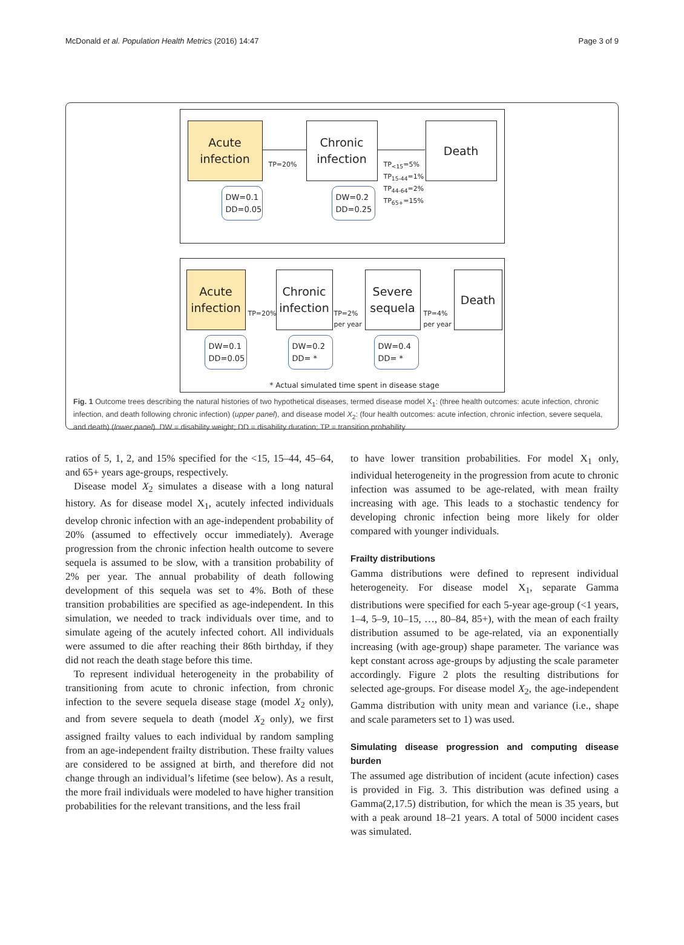McDonald et al. Population Health Metrics (2016) 14:47 Page 3 of 9
Acute
infection
TP=20%
Chronic
infection
TP<sub><15</sub>=5%
TP<sub>15-44</sub>=1%
TP<sub>44-64</sub>=2%
TP<sub>65+</sub>=15%
Death
DW=0.1
DD=0.05
DW=0.2
DD=0.25
Acute
infection
TP=20%
Chronic
infection
TP=2%
per year
Severe
sequela
TP=4%
per year
Death
DW=0.1
DD=0.05
DW=0.2
DD= *
DW=0.4
DD= *
* Actual simulated time spent in disease stage
Fig. 1 Outcome trees describing the natural histories of two hypothetical diseases, termed disease model X<sub>1</sub>: (three health outcomes: acute infection, chronic infection, and death following chronic infection) (upper panel), and disease model X<sub>2</sub>: (four health outcomes: acute infection, chronic infection, severe sequela, and death) (lower panel). DW = disability weight; DD = disability duration; TP = transition probability
ratios of 5, 1, 2, and 15% specified for the <15, 15–44, 45–64, and 65+ years age-groups, respectively.
Disease model X<sub>2</sub> simulates a disease with a long natural history. As for disease model X<sub>1</sub>, acutely infected individuals develop chronic infection with an age-independent probability of 20% (assumed to effectively occur immediately). Average progression from the chronic infection health outcome to severe sequela is assumed to be slow, with a transition probability of 2% per year. The annual probability of death following development of this sequela was set to 4%. Both of these transition probabilities are specified as age-independent. In this simulation, we needed to track individuals over time, and to simulate ageing of the acutely infected cohort. All individuals were assumed to die after reaching their 86th birthday, if they did not reach the death stage before this time.
To represent individual heterogeneity in the probability of transitioning from acute to chronic infection, from chronic infection to the severe sequela disease stage (model X<sub>2</sub> only), and from severe sequela to death (model X<sub>2</sub> only), we first assigned frailty values to each individual by random sampling from an age-independent frailty distribution. These frailty values are considered to be assigned at birth, and therefore did not change through an individual’s lifetime (see below). As a result, the more frail individuals were modeled to have higher transition probabilities for the relevant transitions, and the less frail
to have lower transition probabilities. For model X<sub>1</sub> only, individual heterogeneity in the progression from acute to chronic infection was assumed to be age-related, with mean frailty increasing with age. This leads to a stochastic tendency for developing chronic infection being more likely for older compared with younger individuals.
Frailty distributions
Gamma distributions were defined to represent individual heterogeneity. For disease model X<sub>1</sub>, separate Gamma distributions were specified for each 5-year age-group (<1 years, 1–4, 5–9, 10–15, …, 80–84, 85+), with the mean of each frailty distribution assumed to be age-related, via an exponentially increasing (with age-group) shape parameter. The variance was kept constant across age-groups by adjusting the scale parameter accordingly. Figure 2 plots the resulting distributions for selected age-groups. For disease model X<sub>2</sub>, the age-independent Gamma distribution with unity mean and variance (i.e., shape and scale parameters set to 1) was used.
Simulating disease progression and computing disease burden
The assumed age distribution of incident (acute infection) cases is provided in Fig. 3. This distribution was defined using a Gamma(2,17.5) distribution, for which the mean is 35 years, but with a peak around 18–21 years. A total of 5000 incident cases was simulated.